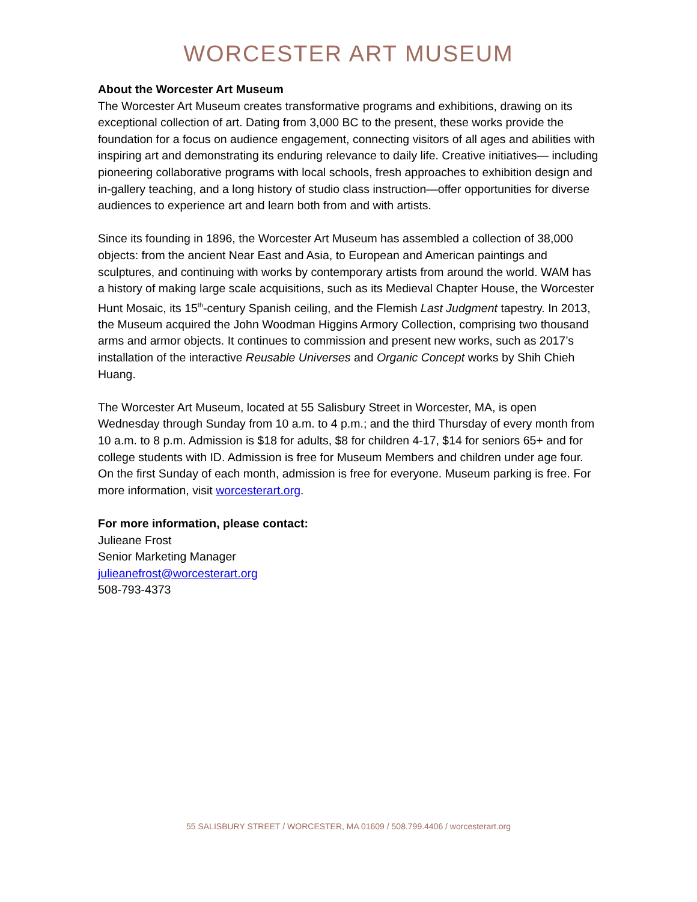WORCESTER ART MUSEUM
About the Worcester Art Museum
The Worcester Art Museum creates transformative programs and exhibitions, drawing on its exceptional collection of art. Dating from 3,000 BC to the present, these works provide the foundation for a focus on audience engagement, connecting visitors of all ages and abilities with inspiring art and demonstrating its enduring relevance to daily life. Creative initiatives— including pioneering collaborative programs with local schools, fresh approaches to exhibition design and in-gallery teaching, and a long history of studio class instruction—offer opportunities for diverse audiences to experience art and learn both from and with artists.
Since its founding in 1896, the Worcester Art Museum has assembled a collection of 38,000 objects: from the ancient Near East and Asia, to European and American paintings and sculptures, and continuing with works by contemporary artists from around the world. WAM has a history of making large scale acquisitions, such as its Medieval Chapter House, the Worcester Hunt Mosaic, its 15<sup>th</sup>-century Spanish ceiling, and the Flemish Last Judgment tapestry. In 2013, the Museum acquired the John Woodman Higgins Armory Collection, comprising two thousand arms and armor objects. It continues to commission and present new works, such as 2017’s installation of the interactive Reusable Universes and Organic Concept works by Shih Chieh Huang.
The Worcester Art Museum, located at 55 Salisbury Street in Worcester, MA, is open Wednesday through Sunday from 10 a.m. to 4 p.m.; and the third Thursday of every month from 10 a.m. to 8 p.m. Admission is $18 for adults, $8 for children 4-17, $14 for seniors 65+ and for college students with ID. Admission is free for Museum Members and children under age four. On the first Sunday of each month, admission is free for everyone. Museum parking is free. For more information, visit worcesterart.org.
For more information, please contact:
Julieane Frost
Senior Marketing Manager
julieanefrost@worcesterart.org
508-793-4373
55 SALISBURY STREET / WORCESTER, MA 01609 / 508.799.4406 / worcesterart.org